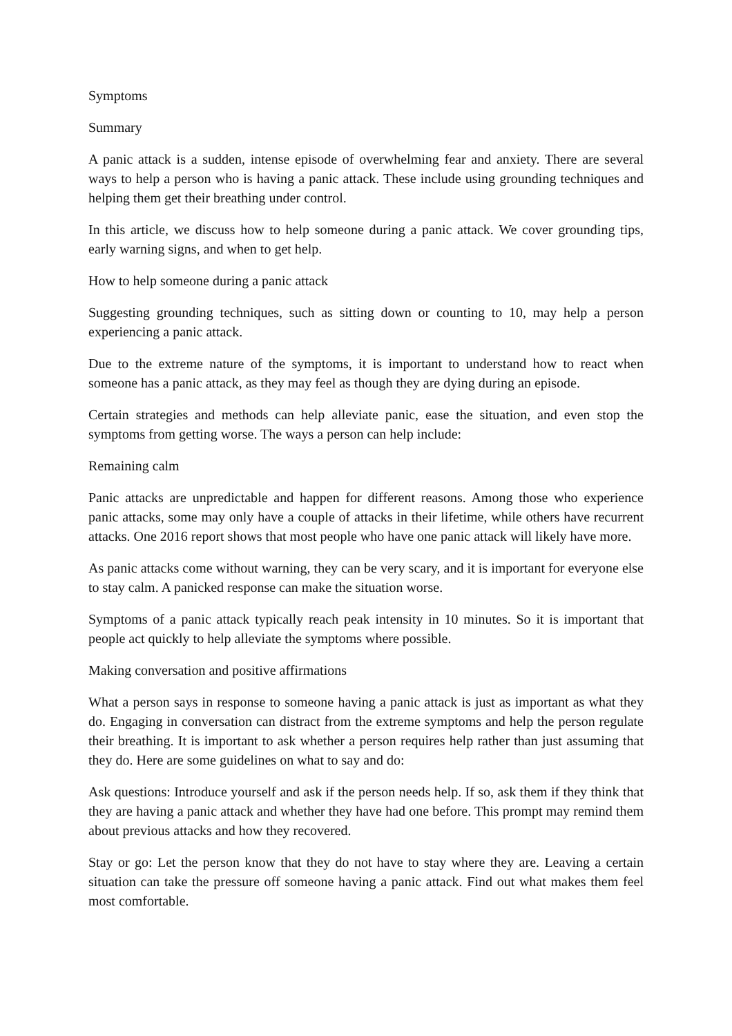Symptoms
Summary
A panic attack is a sudden, intense episode of overwhelming fear and anxiety. There are several ways to help a person who is having a panic attack. These include using grounding techniques and helping them get their breathing under control.
In this article, we discuss how to help someone during a panic attack. We cover grounding tips, early warning signs, and when to get help.
How to help someone during a panic attack
Suggesting grounding techniques, such as sitting down or counting to 10, may help a person experiencing a panic attack.
Due to the extreme nature of the symptoms, it is important to understand how to react when someone has a panic attack, as they may feel as though they are dying during an episode.
Certain strategies and methods can help alleviate panic, ease the situation, and even stop the symptoms from getting worse. The ways a person can help include:
Remaining calm
Panic attacks are unpredictable and happen for different reasons. Among those who experience panic attacks, some may only have a couple of attacks in their lifetime, while others have recurrent attacks. One 2016 report shows that most people who have one panic attack will likely have more.
As panic attacks come without warning, they can be very scary, and it is important for everyone else to stay calm. A panicked response can make the situation worse.
Symptoms of a panic attack typically reach peak intensity in 10 minutes. So it is important that people act quickly to help alleviate the symptoms where possible.
Making conversation and positive affirmations
What a person says in response to someone having a panic attack is just as important as what they do. Engaging in conversation can distract from the extreme symptoms and help the person regulate their breathing. It is important to ask whether a person requires help rather than just assuming that they do. Here are some guidelines on what to say and do:
Ask questions: Introduce yourself and ask if the person needs help. If so, ask them if they think that they are having a panic attack and whether they have had one before. This prompt may remind them about previous attacks and how they recovered.
Stay or go: Let the person know that they do not have to stay where they are. Leaving a certain situation can take the pressure off someone having a panic attack. Find out what makes them feel most comfortable.